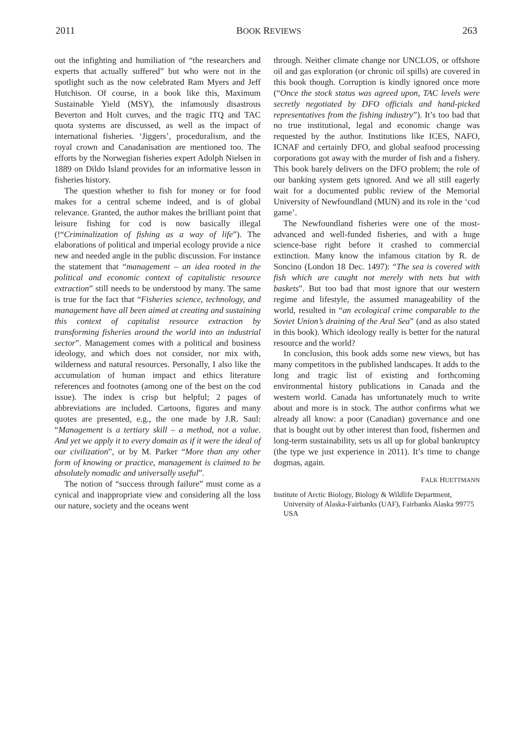2011 BOOK REVIEWS 263
out the infighting and humiliation of “the researchers and experts that actually suffered” but who were not in the spotlight such as the now celebrated Ram Myers and Jeff Hutchison. Of course, in a book like this, Maximum Sustainable Yield (MSY), the infamously disastrous Beverton and Holt curves, and the tragic ITQ and TAC quota systems are discussed, as well as the impact of international fisheries. ‘Jiggers’, proceduralism, and the royal crown and Canadanisation are mentioned too. The efforts by the Norwegian fisheries expert Adolph Nielsen in 1889 on Dildo Island provides for an informative lesson in fisheries history.
The question whether to fish for money or for food makes for a central scheme indeed, and is of global relevance. Granted, the author makes the brilliant point that leisure fishing for cod is now basically illegal (!“Criminalization of fishing as a way of life”). The elaborations of political and imperial ecology provide a nice new and needed angle in the public discussion. For instance the statement that “management – an idea rooted in the political and economic context of capitalistic resource extraction” still needs to be understood by many. The same is true for the fact that “Fisheries science, technology, and management have all been aimed at creating and sustaining this context of capitalist resource extraction by transforming fisheries around the world into an industrial sector”. Management comes with a political and business ideology, and which does not consider, nor mix with, wilderness and natural resources. Personally, I also like the accumulation of human impact and ethics literature references and footnotes (among one of the best on the cod issue). The index is crisp but helpful; 2 pages of abbreviations are included. Cartoons, figures and many quotes are presented, e.g., the one made by J.R. Saul: “Management is a tertiary skill – a method, not a value. And yet we apply it to every domain as if it were the ideal of our civilization”, or by M. Parker “More than any other form of knowing or practice, management is claimed to be absolutely nomadic and universally useful”.
The notion of “success through failure” must come as a cynical and inappropriate view and considering all the loss our nature, society and the oceans went
through. Neither climate change nor UNCLOS, or offshore oil and gas exploration (or chronic oil spills) are covered in this book though. Corruption is kindly ignored once more (“Once the stock status was agreed upon, TAC levels were secretly negotiated by DFO officials and hand-picked representatives from the fishing industry”). It’s too bad that no true institutional, legal and economic change was requested by the author. Institutions like ICES, NAFO, ICNAF and certainly DFO, and global seafood processing corporations got away with the murder of fish and a fishery. This book barely delivers on the DFO problem; the role of our banking system gets ignored. And we all still eagerly wait for a documented public review of the Memorial University of Newfoundland (MUN) and its role in the ‘cod game’.
The Newfoundland fisheries were one of the most-advanced and well-funded fisheries, and with a huge science-base right before it crashed to commercial extinction. Many know the infamous citation by R. de Soncino (London 18 Dec. 1497): “The sea is covered with fish which are caught not merely with nets but with baskets”. But too bad that most ignore that our western regime and lifestyle, the assumed manageability of the world, resulted in “an ecological crime comparable to the Soviet Union’s draining of the Aral Sea” (and as also stated in this book). Which ideology really is better for the natural resource and the world?
In conclusion, this book adds some new views, but has many competitors in the published landscapes. It adds to the long and tragic list of existing and forthcoming environmental history publications in Canada and the western world. Canada has unfortunately much to write about and more is in stock. The author confirms what we already all know: a poor (Canadian) governance and one that is bought out by other interest than food, fishermen and long-term sustainability, sets us all up for global bankruptcy (the type we just experience in 2011). It’s time to change dogmas, again.
FALK HUETTMANN
Institute of Arctic Biology, Biology & Wildlife Department, University of Alaska-Fairbanks (UAF), Fairbanks Alaska 99775 USA